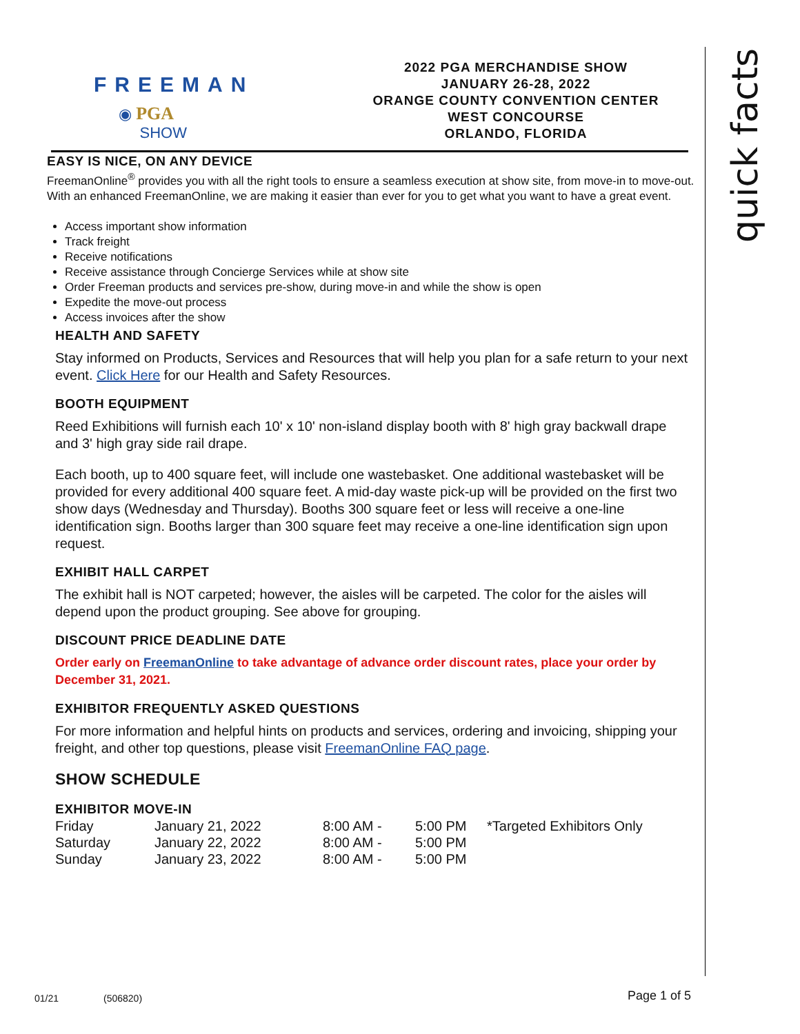quick facts
FREEMAN
◉ PGA
SHOW
2022 PGA MERCHANDISE SHOW
JANUARY 26-28, 2022
ORANGE COUNTY CONVENTION CENTER
WEST CONCOURSE
ORLANDO, FLORIDA
EASY IS NICE, ON ANY DEVICE
FreemanOnline<sup>®</sup> provides you with all the right tools to ensure a seamless execution at show site, from move-in to move-out. With an enhanced FreemanOnline, we are making it easier than ever for you to get what you want to have a great event.
Access important show information
Track freight
Receive notifications
Receive assistance through Concierge Services while at show site
Order Freeman products and services pre-show, during move-in and while the show is open
Expedite the move-out process
Access invoices after the show
HEALTH AND SAFETY
Stay informed on Products, Services and Resources that will help you plan for a safe return to your next event. Click Here for our Health and Safety Resources.
BOOTH EQUIPMENT
Reed Exhibitions will furnish each 10' x 10' non-island display booth with 8' high gray backwall drape and 3' high gray side rail drape.
Each booth, up to 400 square feet, will include one wastebasket. One additional wastebasket will be provided for every additional 400 square feet. A mid-day waste pick-up will be provided on the first two show days (Wednesday and Thursday). Booths 300 square feet or less will receive a one-line identification sign. Booths larger than 300 square feet may receive a one-line identification sign upon request.
EXHIBIT HALL CARPET
The exhibit hall is NOT carpeted; however, the aisles will be carpeted. The color for the aisles will depend upon the product grouping. See above for grouping.
DISCOUNT PRICE DEADLINE DATE
Order early on FreemanOnline to take advantage of advance order discount rates, place your order by December 31, 2021.
EXHIBITOR FREQUENTLY ASKED QUESTIONS
For more information and helpful hints on products and services, ordering and invoicing, shipping your freight, and other top questions, please visit FreemanOnline FAQ page.
SHOW SCHEDULE
EXHIBITOR MOVE-IN
| Friday | January 21, 2022 | 8:00 AM - | 5:00 PM | *Targeted Exhibitors Only |
| Saturday | January 22, 2022 | 8:00 AM - | 5:00 PM | |
| Sunday | January 23, 2022 | 8:00 AM - | 5:00 PM | |
01/21 (506820) Page 1 of 5